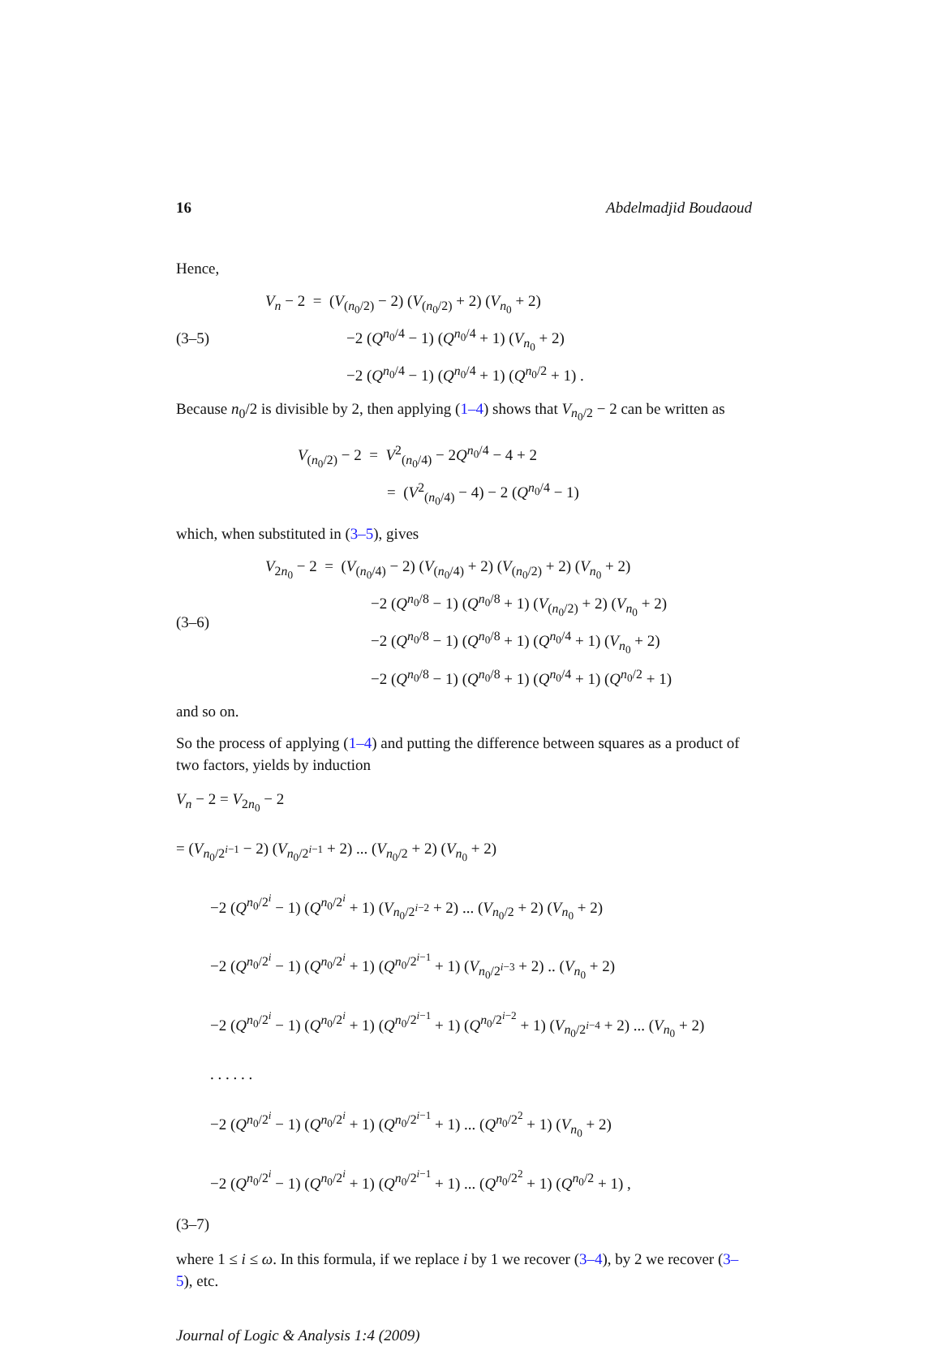16 Abdelmadjid Boudaoud
Hence,
(3–5)
V<sub>n</sub> − 2 = (V<sub>(n<sub>0</sub>/2)</sub> − 2) (V<sub>(n<sub>0</sub>/2)</sub> + 2) (V<sub>n<sub>0</sub></sub> + 2)
−2 (Q<sup>n<sub>0</sub>/4</sup> − 1) (Q<sup>n<sub>0</sub>/4</sup> + 1) (V<sub>n<sub>0</sub></sub> + 2)
−2 (Q<sup>n<sub>0</sub>/4</sup> − 1) (Q<sup>n<sub>0</sub>/4</sup> + 1) (Q<sup>n<sub>0</sub>/2</sup> + 1) .
Because n<sub>0</sub>/2 is divisible by 2, then applying (1–4) shows that V<sub>n<sub>0</sub>/2</sub> − 2 can be written as
V<sub>(n<sub>0</sub>/2)</sub> − 2 = V<sup>2</sup><sub>(n<sub>0</sub>/4)</sub> − 2Q<sup>n<sub>0</sub>/4</sup> − 4 + 2
= (V<sup>2</sup><sub>(n<sub>0</sub>/4)</sub> − 4) − 2 (Q<sup>n<sub>0</sub>/4</sup> − 1)
which, when substituted in (3–5), gives
(3–6)
V<sub>2n<sub>0</sub></sub> − 2 = (V<sub>(n<sub>0</sub>/4)</sub> − 2) (V<sub>(n<sub>0</sub>/4)</sub> + 2) (V<sub>(n<sub>0</sub>/2)</sub> + 2) (V<sub>n<sub>0</sub></sub> + 2)
−2 (Q<sup>n<sub>0</sub>/8</sup> − 1) (Q<sup>n<sub>0</sub>/8</sup> + 1) (V<sub>(n<sub>0</sub>/2)</sub> + 2) (V<sub>n<sub>0</sub></sub> + 2)
−2 (Q<sup>n<sub>0</sub>/8</sup> − 1) (Q<sup>n<sub>0</sub>/8</sup> + 1) (Q<sup>n<sub>0</sub>/4</sup> + 1) (V<sub>n<sub>0</sub></sub> + 2)
−2 (Q<sup>n<sub>0</sub>/8</sup> − 1) (Q<sup>n<sub>0</sub>/8</sup> + 1) (Q<sup>n<sub>0</sub>/4</sup> + 1) (Q<sup>n<sub>0</sub>/2</sup> + 1)
and so on.
So the process of applying (1–4) and putting the difference between squares as a product of two factors, yields by induction
V<sub>n</sub> − 2 = V<sub>2n<sub>0</sub></sub> − 2
= (V<sub>n<sub>0</sub>/2<sup>i−1</sup></sub> − 2) (V<sub>n<sub>0</sub>/2<sup>i−1</sup></sub> + 2) ... (V<sub>n<sub>0</sub>/2</sub> + 2) (V<sub>n<sub>0</sub></sub> + 2)
−2 (Q<sup>n<sub>0</sub>/2<sup>i</sup></sup> − 1) (Q<sup>n<sub>0</sub>/2<sup>i</sup></sup> + 1) (V<sub>n<sub>0</sub>/2<sup>i−2</sup></sub> + 2) ... (V<sub>n<sub>0</sub>/2</sub> + 2) (V<sub>n<sub>0</sub></sub> + 2)
−2 (Q<sup>n<sub>0</sub>/2<sup>i</sup></sup> − 1) (Q<sup>n<sub>0</sub>/2<sup>i</sup></sup> + 1) (Q<sup>n<sub>0</sub>/2<sup>i−1</sup></sup> + 1) (V<sub>n<sub>0</sub>/2<sup>i−3</sup></sub> + 2) .. (V<sub>n<sub>0</sub></sub> + 2)
−2 (Q<sup>n<sub>0</sub>/2<sup>i</sup></sup> − 1) (Q<sup>n<sub>0</sub>/2<sup>i</sup></sup> + 1) (Q<sup>n<sub>0</sub>/2<sup>i−1</sup></sup> + 1) (Q<sup>n<sub>0</sub>/2<sup>i−2</sup></sup> + 1) (V<sub>n<sub>0</sub>/2<sup>i−4</sup></sub> + 2) ... (V<sub>n<sub>0</sub></sub> + 2)
. . . . . .
−2 (Q<sup>n<sub>0</sub>/2<sup>i</sup></sup> − 1) (Q<sup>n<sub>0</sub>/2<sup>i</sup></sup> + 1) (Q<sup>n<sub>0</sub>/2<sup>i−1</sup></sup> + 1) ... (Q<sup>n<sub>0</sub>/2<sup>2</sup></sup> + 1) (V<sub>n<sub>0</sub></sub> + 2)
−2 (Q<sup>n<sub>0</sub>/2<sup>i</sup></sup> − 1) (Q<sup>n<sub>0</sub>/2<sup>i</sup></sup> + 1) (Q<sup>n<sub>0</sub>/2<sup>i−1</sup></sup> + 1) ... (Q<sup>n<sub>0</sub>/2<sup>2</sup></sup> + 1) (Q<sup>n<sub>0</sub>/2</sup> + 1) ,
(3–7)
where 1 ≤ i ≤ ω. In this formula, if we replace i by 1 we recover (3–4), by 2 we recover (3–5), etc.
Journal of Logic & Analysis 1:4 (2009)